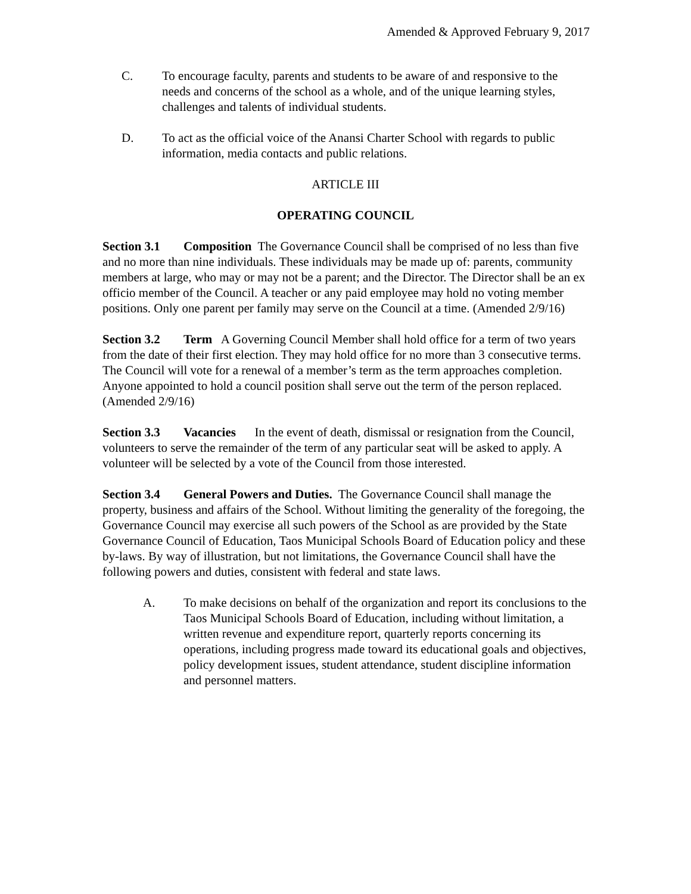Amended & Approved February 9, 2017
C. To encourage faculty, parents and students to be aware of and responsive to the needs and concerns of the school as a whole, and of the unique learning styles, challenges and talents of individual students.
D. To act as the official voice of the Anansi Charter School with regards to public information, media contacts and public relations.
ARTICLE III
OPERATING COUNCIL
Section 3.1 Composition The Governance Council shall be comprised of no less than five and no more than nine individuals. These individuals may be made up of: parents, community members at large, who may or may not be a parent; and the Director. The Director shall be an ex officio member of the Council. A teacher or any paid employee may hold no voting member positions. Only one parent per family may serve on the Council at a time. (Amended 2/9/16)
Section 3.2 Term A Governing Council Member shall hold office for a term of two years from the date of their first election. They may hold office for no more than 3 consecutive terms. The Council will vote for a renewal of a member’s term as the term approaches completion. Anyone appointed to hold a council position shall serve out the term of the person replaced. (Amended 2/9/16)
Section 3.3 Vacancies In the event of death, dismissal or resignation from the Council, volunteers to serve the remainder of the term of any particular seat will be asked to apply. A volunteer will be selected by a vote of the Council from those interested.
Section 3.4 General Powers and Duties. The Governance Council shall manage the property, business and affairs of the School. Without limiting the generality of the foregoing, the Governance Council may exercise all such powers of the School as are provided by the State Governance Council of Education, Taos Municipal Schools Board of Education policy and these by-laws. By way of illustration, but not limitations, the Governance Council shall have the following powers and duties, consistent with federal and state laws.
A. To make decisions on behalf of the organization and report its conclusions to the Taos Municipal Schools Board of Education, including without limitation, a written revenue and expenditure report, quarterly reports concerning its operations, including progress made toward its educational goals and objectives, policy development issues, student attendance, student discipline information and personnel matters.